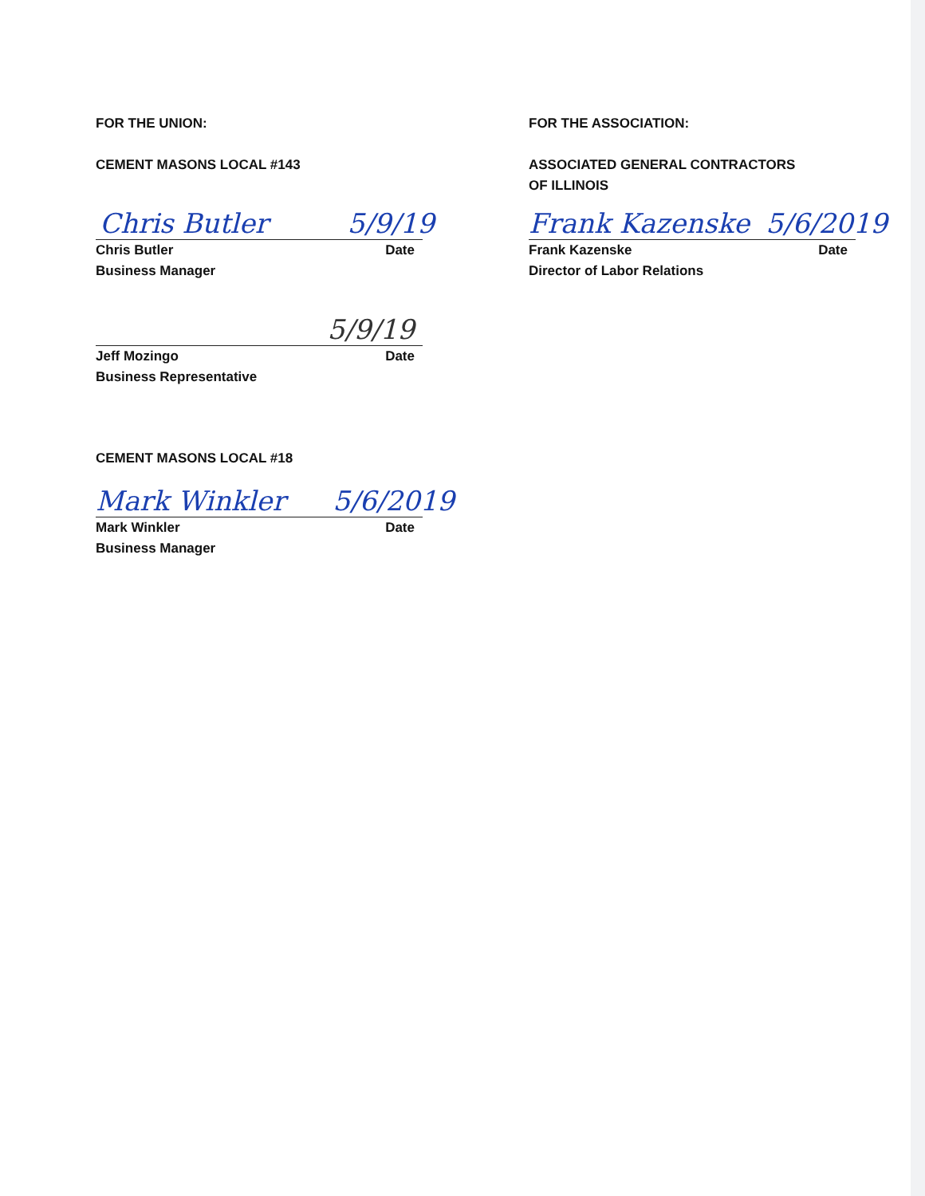FOR THE UNION:
CEMENT MASONS LOCAL #143
Chris Butler 5/9/19
Chris Butler Date
Business Manager
5/9/19
Jeff Mozingo Date
Business Representative
CEMENT MASONS LOCAL #18
Mark Winkler 5/6/2019
Mark Winkler Date
Business Manager
FOR THE ASSOCIATION:
ASSOCIATED GENERAL CONTRACTORS
OF ILLINOIS
Frank Kazenske 5/6/2019
Frank Kazenske Date
Director of Labor Relations